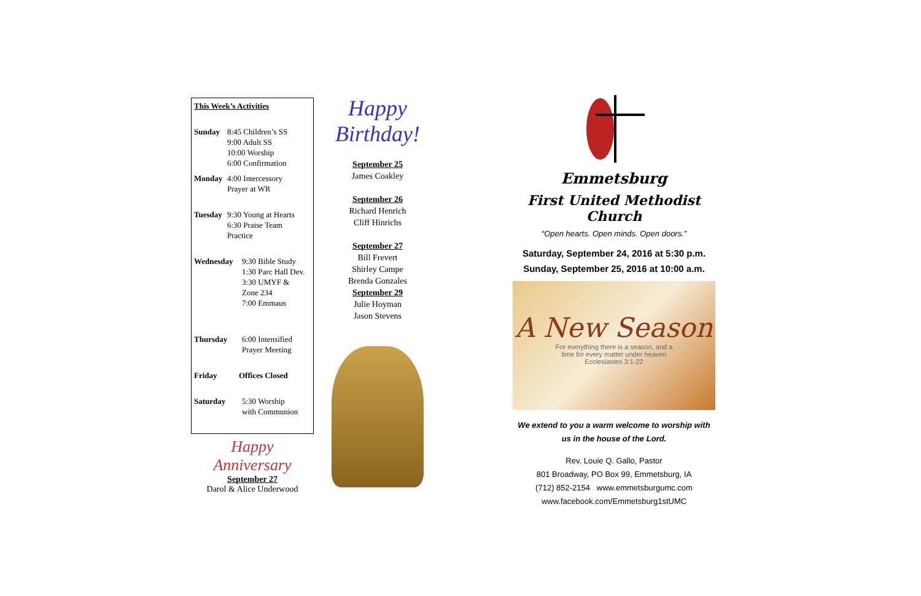This Week’s Activities
Sunday 8:45 Children’s SS
9:00 Adult SS
10:00 Worship
6:00 Confirmation
Monday 4:00 Intercessory
Prayer at WR
Tuesday 9:30 Young at Hearts
6:30 Praise Team
Practice
Wednesday 9:30 Bible Study
1:30 Parc Hall Dev.
3:30 UMYF &
Zone 234
7:00 Emmaus
Thursday 6:00 Intensified
Prayer Meeting
Friday Offices Closed
Saturday 5:30 Worship
with Communion
Happy Anniversary
September 27
Darol & Alice Underwood
Happy
Birthday!
September 25
James Coakley
September 26
Richard Henrich
Cliff Hinrichs
September 27
Bill Frevert
Shirley Campe
Brenda Gonzales
September 29
Julie Hoyman
Jason Stevens
Emmetsburg
First United Methodist Church
“Open hearts. Open minds. Open doors.”
Saturday, September 24, 2016 at 5:30 p.m.
Sunday, September 25, 2016 at 10:00 a.m.
A New Season
For everything there is a season, and a
time for every matter under heaven
Ecclesiastes 3:1-22
We extend to you a warm welcome to worship with
us in the house of the Lord.
Rev. Louie Q. Gallo, Pastor
801 Broadway, PO Box 99, Emmetsburg, IA
(712) 852-2154 www.emmetsburgumc.com
www.facebook.com/Emmetsburg1stUMC